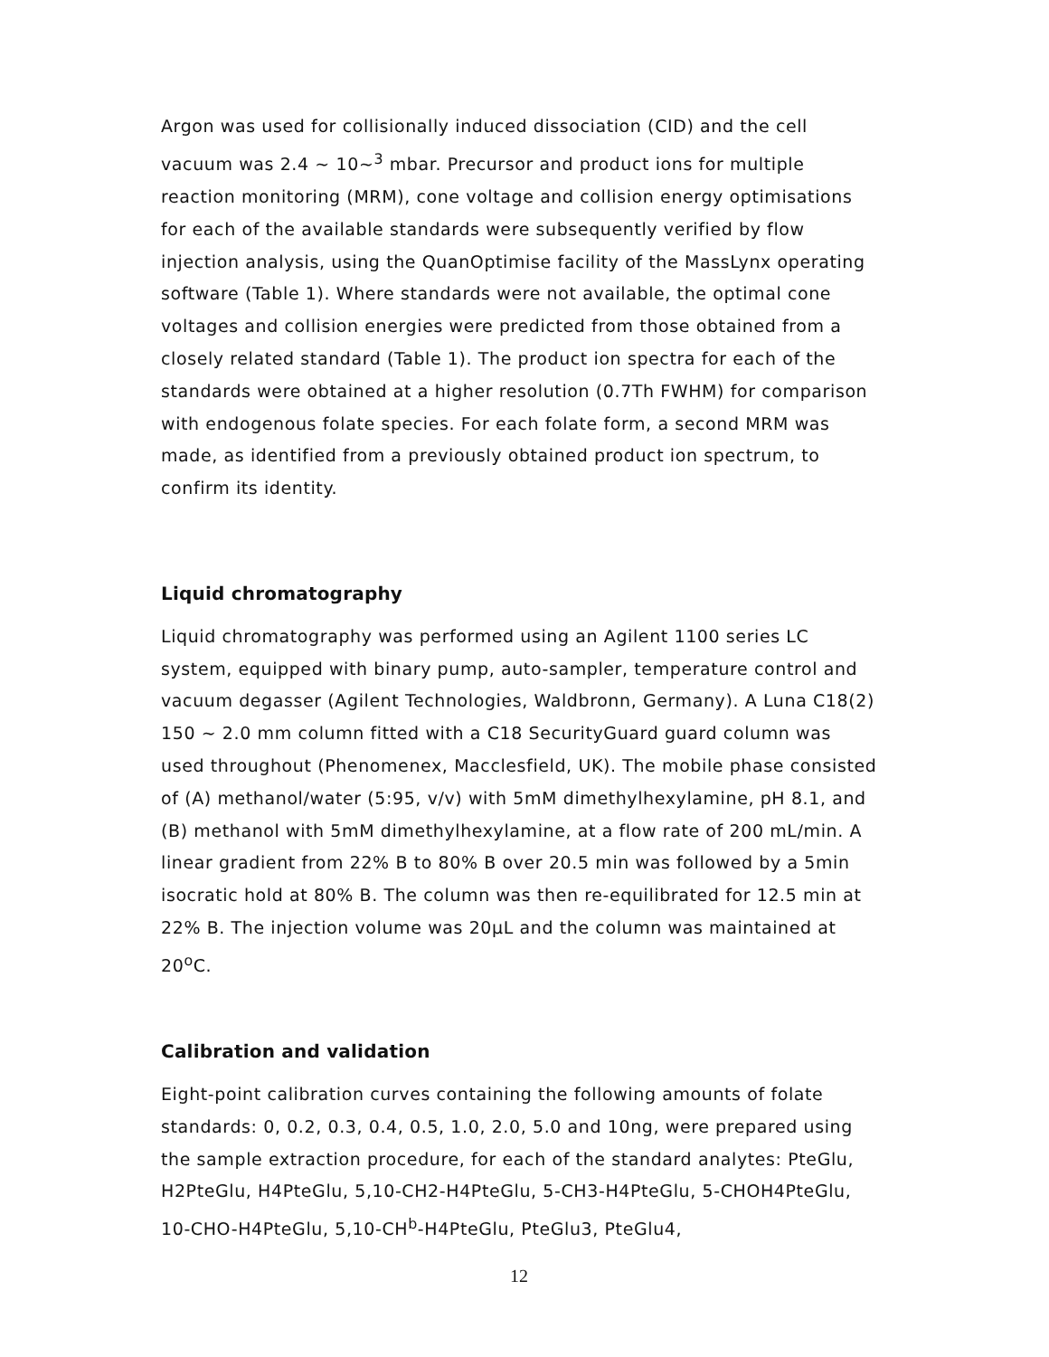Argon was used for collisionally induced dissociation (CID) and the cell vacuum was 2.4 ~ 10~<sup>3</sup> mbar. Precursor and product ions for multiple reaction monitoring (MRM), cone voltage and collision energy optimisations for each of the available standards were subsequently verified by flow injection analysis, using the QuanOptimise facility of the MassLynx operating software (Table 1). Where standards were not available, the optimal cone voltages and collision energies were predicted from those obtained from a closely related standard (Table 1). The product ion spectra for each of the standards were obtained at a higher resolution (0.7Th FWHM) for comparison with endogenous folate species. For each folate form, a second MRM was made, as identified from a previously obtained product ion spectrum, to confirm its identity.
Liquid chromatography
Liquid chromatography was performed using an Agilent 1100 series LC system, equipped with binary pump, auto-sampler, temperature control and vacuum degasser (Agilent Technologies, Waldbronn, Germany). A Luna C18(2) 150 ~ 2.0 mm column fitted with a C18 SecurityGuard guard column was used throughout (Phenomenex, Macclesfield, UK). The mobile phase consisted of (A) methanol/water (5:95, v/v) with 5mM dimethylhexylamine, pH 8.1, and (B) methanol with 5mM dimethylhexylamine, at a flow rate of 200 mL/min. A linear gradient from 22% B to 80% B over 20.5 min was followed by a 5min isocratic hold at 80% B. The column was then re-equilibrated for 12.5 min at 22% B. The injection volume was 20μL and the column was maintained at 20<sup>o</sup>C.
Calibration and validation
Eight-point calibration curves containing the following amounts of folate standards: 0, 0.2, 0.3, 0.4, 0.5, 1.0, 2.0, 5.0 and 10ng, were prepared using the sample extraction procedure, for each of the standard analytes: PteGlu, H2PteGlu, H4PteGlu, 5,10-CH2-H4PteGlu, 5-CH3-H4PteGlu, 5-CHOH4PteGlu, 10-CHO-H4PteGlu, 5,10-CH<sup>b</sup>-H4PteGlu, PteGlu3, PteGlu4,
12